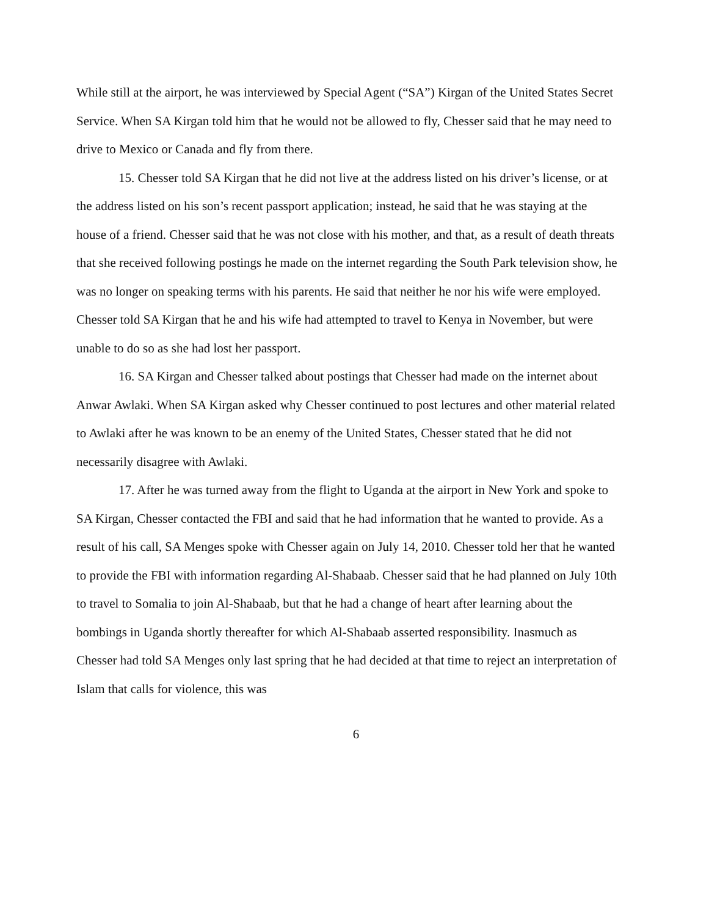While still at the airport, he was interviewed by Special Agent (“SA”) Kirgan of the United States Secret Service. When SA Kirgan told him that he would not be allowed to fly, Chesser said that he may need to drive to Mexico or Canada and fly from there.
15. Chesser told SA Kirgan that he did not live at the address listed on his driver’s license, or at the address listed on his son’s recent passport application; instead, he said that he was staying at the house of a friend. Chesser said that he was not close with his mother, and that, as a result of death threats that she received following postings he made on the internet regarding the South Park television show, he was no longer on speaking terms with his parents. He said that neither he nor his wife were employed. Chesser told SA Kirgan that he and his wife had attempted to travel to Kenya in November, but were unable to do so as she had lost her passport.
16. SA Kirgan and Chesser talked about postings that Chesser had made on the internet about Anwar Awlaki. When SA Kirgan asked why Chesser continued to post lectures and other material related to Awlaki after he was known to be an enemy of the United States, Chesser stated that he did not necessarily disagree with Awlaki.
17. After he was turned away from the flight to Uganda at the airport in New York and spoke to SA Kirgan, Chesser contacted the FBI and said that he had information that he wanted to provide. As a result of his call, SA Menges spoke with Chesser again on July 14, 2010. Chesser told her that he wanted to provide the FBI with information regarding Al-Shabaab. Chesser said that he had planned on July 10th to travel to Somalia to join Al-Shabaab, but that he had a change of heart after learning about the bombings in Uganda shortly thereafter for which Al-Shabaab asserted responsibility. Inasmuch as Chesser had told SA Menges only last spring that he had decided at that time to reject an interpretation of Islam that calls for violence, this was
6